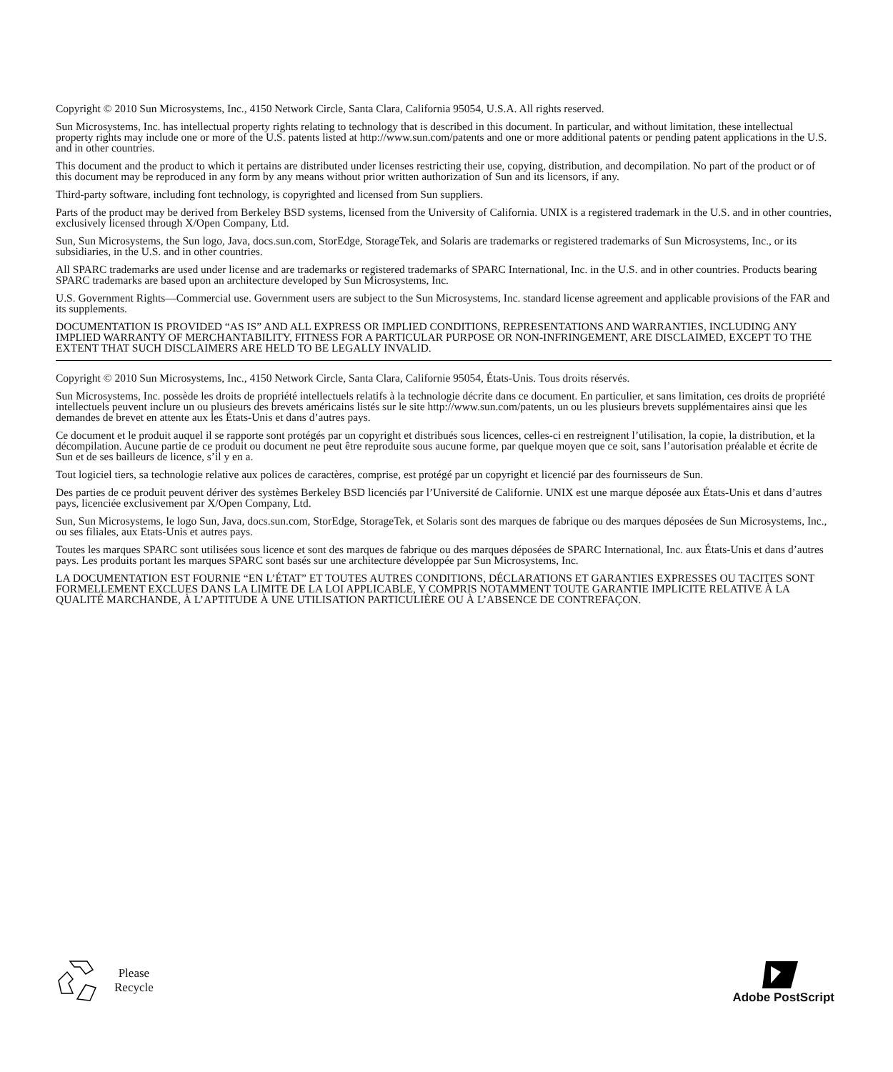Copyright © 2010 Sun Microsystems, Inc., 4150 Network Circle, Santa Clara, California 95054, U.S.A. All rights reserved.
Sun Microsystems, Inc. has intellectual property rights relating to technology that is described in this document. In particular, and without limitation, these intellectual property rights may include one or more of the U.S. patents listed at http://www.sun.com/patents and one or more additional patents or pending patent applications in the U.S. and in other countries.
This document and the product to which it pertains are distributed under licenses restricting their use, copying, distribution, and decompilation. No part of the product or of this document may be reproduced in any form by any means without prior written authorization of Sun and its licensors, if any.
Third-party software, including font technology, is copyrighted and licensed from Sun suppliers.
Parts of the product may be derived from Berkeley BSD systems, licensed from the University of California. UNIX is a registered trademark in the U.S. and in other countries, exclusively licensed through X/Open Company, Ltd.
Sun, Sun Microsystems, the Sun logo, Java, docs.sun.com, StorEdge, StorageTek, and Solaris are trademarks or registered trademarks of Sun Microsystems, Inc., or its subsidiaries, in the U.S. and in other countries.
All SPARC trademarks are used under license and are trademarks or registered trademarks of SPARC International, Inc. in the U.S. and in other countries. Products bearing SPARC trademarks are based upon an architecture developed by Sun Microsystems, Inc.
U.S. Government Rights—Commercial use. Government users are subject to the Sun Microsystems, Inc. standard license agreement and applicable provisions of the FAR and its supplements.
DOCUMENTATION IS PROVIDED “AS IS” AND ALL EXPRESS OR IMPLIED CONDITIONS, REPRESENTATIONS AND WARRANTIES, INCLUDING ANY IMPLIED WARRANTY OF MERCHANTABILITY, FITNESS FOR A PARTICULAR PURPOSE OR NON-INFRINGEMENT, ARE DISCLAIMED, EXCEPT TO THE EXTENT THAT SUCH DISCLAIMERS ARE HELD TO BE LEGALLY INVALID.
Copyright © 2010 Sun Microsystems, Inc., 4150 Network Circle, Santa Clara, Californie 95054, États-Unis. Tous droits réservés.
Sun Microsystems, Inc. possède les droits de propriété intellectuels relatifs à la technologie décrite dans ce document. En particulier, et sans limitation, ces droits de propriété intellectuels peuvent inclure un ou plusieurs des brevets américains listés sur le site http://www.sun.com/patents, un ou les plusieurs brevets supplémentaires ainsi que les demandes de brevet en attente aux les États-Unis et dans d’autres pays.
Ce document et le produit auquel il se rapporte sont protégés par un copyright et distribués sous licences, celles-ci en restreignent l’utilisation, la copie, la distribution, et la décompilation. Aucune partie de ce produit ou document ne peut être reproduite sous aucune forme, par quelque moyen que ce soit, sans l’autorisation préalable et écrite de Sun et de ses bailleurs de licence, s’il y en a.
Tout logiciel tiers, sa technologie relative aux polices de caractères, comprise, est protégé par un copyright et licencié par des fournisseurs de Sun.
Des parties de ce produit peuvent dériver des systèmes Berkeley BSD licenciés par l’Université de Californie. UNIX est une marque déposée aux États-Unis et dans d’autres pays, licenciée exclusivement par X/Open Company, Ltd.
Sun, Sun Microsystems, le logo Sun, Java, docs.sun.com, StorEdge, StorageTek, et Solaris sont des marques de fabrique ou des marques déposées de Sun Microsystems, Inc., ou ses filiales, aux Etats-Unis et autres pays.
Toutes les marques SPARC sont utilisées sous licence et sont des marques de fabrique ou des marques déposées de SPARC International, Inc. aux États-Unis et dans d’autres pays. Les produits portant les marques SPARC sont basés sur une architecture développée par Sun Microsystems, Inc.
LA DOCUMENTATION EST FOURNIE “EN L’ÉTAT” ET TOUTES AUTRES CONDITIONS, DÉCLARATIONS ET GARANTIES EXPRESSES OU TACITES SONT FORMELLEMENT EXCLUES DANS LA LIMITE DE LA LOI APPLICABLE, Y COMPRIS NOTAMMENT TOUTE GARANTIE IMPLICITE RELATIVE À LA QUALITÉ MARCHANDE, À L’APTITUDE À UNE UTILISATION PARTICULIÈRE OU À L’ABSENCE DE CONTREFAÇON.
Please
Recycle
Adobe PostScript